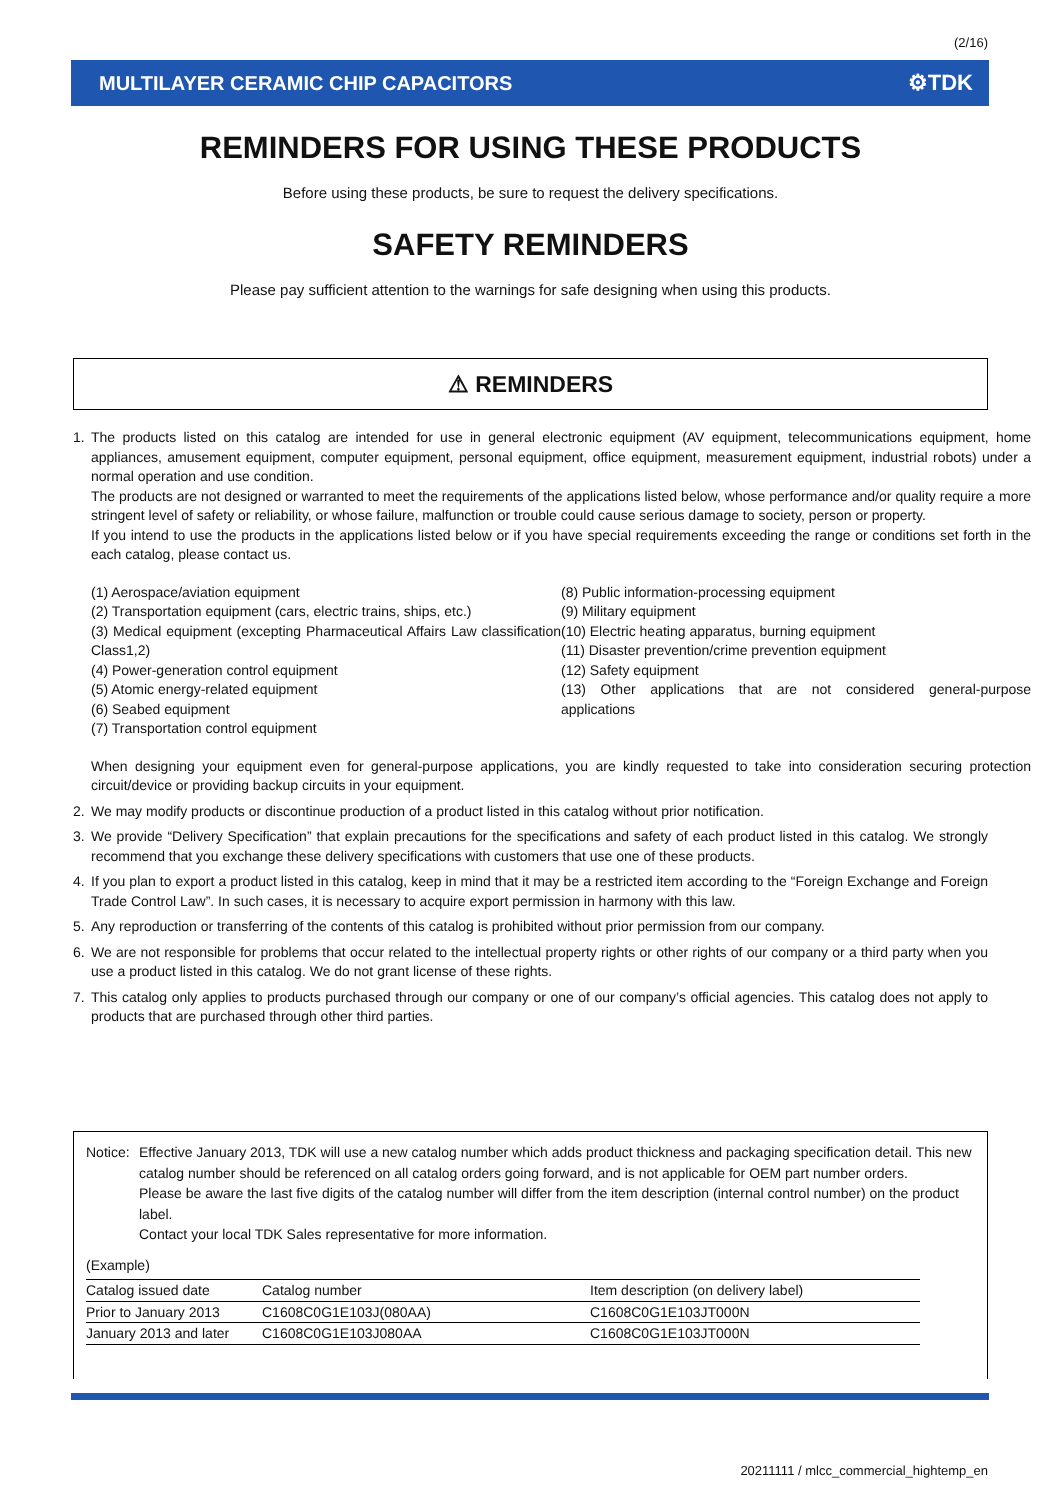(2/16)
MULTILAYER CERAMIC CHIP CAPACITORS ⚙TDK
REMINDERS FOR USING THESE PRODUCTS
Before using these products, be sure to request the delivery specifications.
SAFETY REMINDERS
Please pay sufficient attention to the warnings for safe designing when using this products.
⚠ REMINDERS
1. The products listed on this catalog are intended for use in general electronic equipment (AV equipment, telecommunications equipment, home appliances, amusement equipment, computer equipment, personal equipment, office equipment, measurement equipment, industrial robots) under a normal operation and use condition.
The products are not designed or warranted to meet the requirements of the applications listed below, whose performance and/or quality require a more stringent level of safety or reliability, or whose failure, malfunction or trouble could cause serious damage to society, person or property.
If you intend to use the products in the applications listed below or if you have special requirements exceeding the range or conditions set forth in the each catalog, please contact us.
(1) Aerospace/aviation equipment
(2) Transportation equipment (cars, electric trains, ships, etc.)
(3) Medical equipment (excepting Pharmaceutical Affairs Law classification Class1,2)
(4) Power-generation control equipment
(5) Atomic energy-related equipment
(6) Seabed equipment
(7) Transportation control equipment
(8) Public information-processing equipment
(9) Military equipment
(10) Electric heating apparatus, burning equipment
(11) Disaster prevention/crime prevention equipment
(12) Safety equipment
(13) Other applications that are not considered general-purpose applications
When designing your equipment even for general-purpose applications, you are kindly requested to take into consideration securing protection circuit/device or providing backup circuits in your equipment.
2. We may modify products or discontinue production of a product listed in this catalog without prior notification.
3. We provide “Delivery Specification” that explain precautions for the specifications and safety of each product listed in this catalog. We strongly recommend that you exchange these delivery specifications with customers that use one of these products.
4. If you plan to export a product listed in this catalog, keep in mind that it may be a restricted item according to the “Foreign Exchange and Foreign Trade Control Law”. In such cases, it is necessary to acquire export permission in harmony with this law.
5. Any reproduction or transferring of the contents of this catalog is prohibited without prior permission from our company.
6. We are not responsible for problems that occur related to the intellectual property rights or other rights of our company or a third party when you use a product listed in this catalog. We do not grant license of these rights.
7. This catalog only applies to products purchased through our company or one of our company’s official agencies. This catalog does not apply to products that are purchased through other third parties.
Notice:
Effective January 2013, TDK will use a new catalog number which adds product thickness and packaging specification detail. This new catalog number should be referenced on all catalog orders going forward, and is not applicable for OEM part number orders.
Please be aware the last five digits of the catalog number will differ from the item description (internal control number) on the product label.
Contact your local TDK Sales representative for more information.
(Example)
| Catalog issued date | Catalog number | Item description (on delivery label) |
| Prior to January 2013 | C1608C0G1E103J(080AA) | C1608C0G1E103JT000N |
| January 2013 and later | C1608C0G1E103J080AA | C1608C0G1E103JT000N |
20211111 / mlcc_commercial_hightemp_en